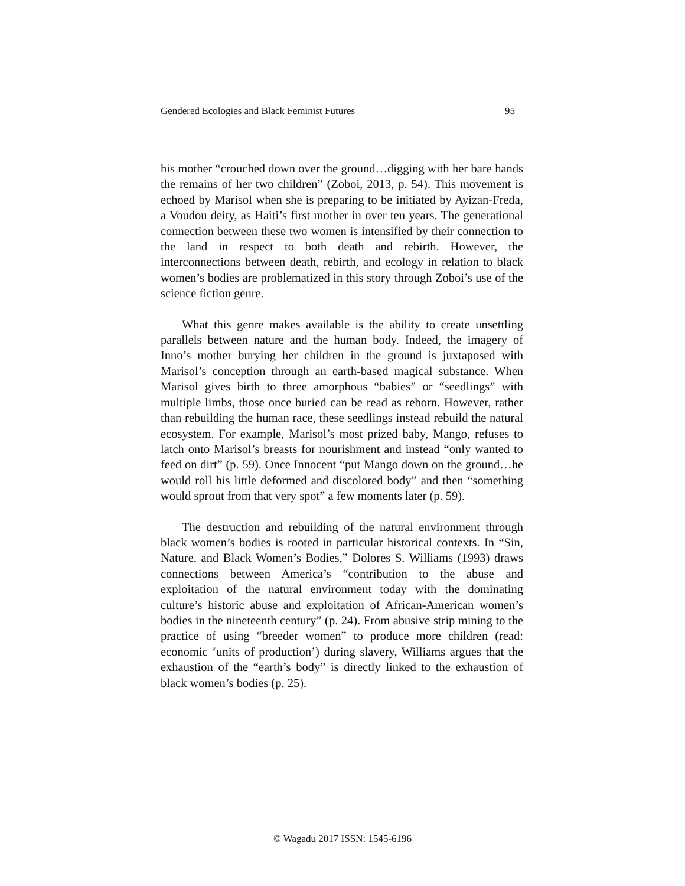Gendered Ecologies and Black Feminist Futures 95
his mother “crouched down over the ground…digging with her bare hands the remains of her two children” (Zoboi, 2013, p. 54). This movement is echoed by Marisol when she is preparing to be initiated by Ayizan-Freda, a Voudou deity, as Haiti’s first mother in over ten years. The generational connection between these two women is intensified by their connection to the land in respect to both death and rebirth. However, the interconnections between death, rebirth, and ecology in relation to black women’s bodies are problematized in this story through Zoboi’s use of the science fiction genre.
What this genre makes available is the ability to create unsettling parallels between nature and the human body. Indeed, the imagery of Inno’s mother burying her children in the ground is juxtaposed with Marisol’s conception through an earth-based magical substance. When Marisol gives birth to three amorphous “babies” or “seedlings” with multiple limbs, those once buried can be read as reborn. However, rather than rebuilding the human race, these seedlings instead rebuild the natural ecosystem. For example, Marisol’s most prized baby, Mango, refuses to latch onto Marisol’s breasts for nourishment and instead “only wanted to feed on dirt” (p. 59). Once Innocent “put Mango down on the ground…he would roll his little deformed and discolored body” and then “something would sprout from that very spot” a few moments later (p. 59).
The destruction and rebuilding of the natural environment through black women’s bodies is rooted in particular historical contexts. In “Sin, Nature, and Black Women’s Bodies,” Dolores S. Williams (1993) draws connections between America’s “contribution to the abuse and exploitation of the natural environment today with the dominating culture’s historic abuse and exploitation of African-American women’s bodies in the nineteenth century” (p. 24). From abusive strip mining to the practice of using “breeder women” to produce more children (read: economic ‘units of production’) during slavery, Williams argues that the exhaustion of the “earth’s body” is directly linked to the exhaustion of black women’s bodies (p. 25).
© Wagadu 2017 ISSN: 1545-6196